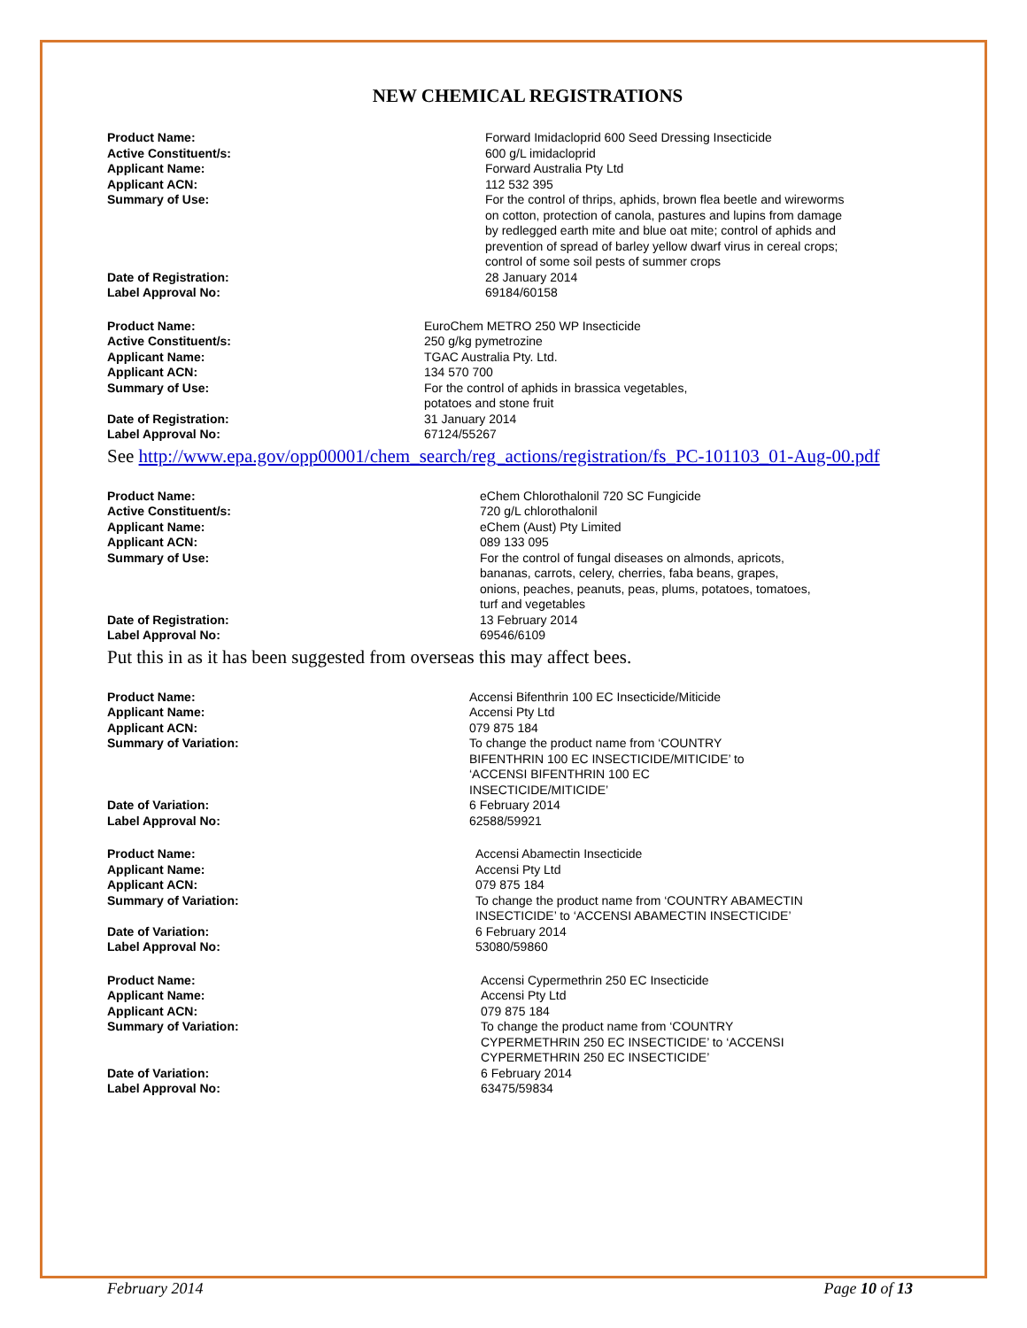NEW CHEMICAL REGISTRATIONS
| Product Name: | Forward Imidacloprid 600 Seed Dressing Insecticide |
| Active Constituent/s: | 600 g/L imidacloprid |
| Applicant Name: | Forward Australia Pty Ltd |
| Applicant ACN: | 112 532 395 |
| Summary of Use: | For the control of thrips, aphids, brown flea beetle and wireworms on cotton, protection of canola, pastures and lupins from damage by redlegged earth mite and blue oat mite; control of aphids and prevention of spread of barley yellow dwarf virus in cereal crops; control of some soil pests of summer crops |
| Date of Registration: | 28 January 2014 |
| Label Approval No: | 69184/60158 |
| Product Name: | EuroChem METRO 250 WP Insecticide |
| Active Constituent/s: | 250 g/kg pymetrozine |
| Applicant Name: | TGAC Australia Pty. Ltd. |
| Applicant ACN: | 134 570 700 |
| Summary of Use: | For the control of aphids in brassica vegetables, potatoes and stone fruit |
| Date of Registration: | 31 January 2014 |
| Label Approval No: | 67124/55267 |
See http://www.epa.gov/opp00001/chem_search/reg_actions/registration/fs_PC-101103_01-Aug-00.pdf
| Product Name: | eChem Chlorothalonil 720 SC Fungicide |
| Active Constituent/s: | 720 g/L chlorothalonil |
| Applicant Name: | eChem (Aust) Pty Limited |
| Applicant ACN: | 089 133 095 |
| Summary of Use: | For the control of fungal diseases on almonds, apricots, bananas, carrots, celery, cherries, faba beans, grapes, onions, peaches, peanuts, peas, plums, potatoes, tomatoes, turf and vegetables |
| Date of Registration: | 13 February 2014 |
| Label Approval No: | 69546/6109 |
Put this in as it has been suggested from overseas this may affect bees.
| Product Name: | Accensi Bifenthrin 100 EC Insecticide/Miticide |
| Applicant Name: | Accensi Pty Ltd |
| Applicant ACN: | 079 875 184 |
| Summary of Variation: | To change the product name from ‘COUNTRY BIFENTHRIN 100 EC INSECTICIDE/MITICIDE’ to ‘ACCENSI BIFENTHRIN 100 EC INSECTICIDE/MITICIDE’ |
| Date of Variation: | 6 February 2014 |
| Label Approval No: | 62588/59921 |
| Product Name: | Accensi Abamectin Insecticide |
| Applicant Name: | Accensi Pty Ltd |
| Applicant ACN: | 079 875 184 |
| Summary of Variation: | To change the product name from ‘COUNTRY ABAMECTIN INSECTICIDE’ to ‘ACCENSI ABAMECTIN INSECTICIDE’ |
| Date of Variation: | 6 February 2014 |
| Label Approval No: | 53080/59860 |
| Product Name: | Accensi Cypermethrin 250 EC Insecticide |
| Applicant Name: | Accensi Pty Ltd |
| Applicant ACN: | 079 875 184 |
| Summary of Variation: | To change the product name from ‘COUNTRY CYPERMETHRIN 250 EC INSECTICIDE’ to ‘ACCENSI CYPERMETHRIN 250 EC INSECTICIDE’ |
| Date of Variation: | 6 February 2014 |
| Label Approval No: | 63475/59834 |
February 2014 Page 10 of 13